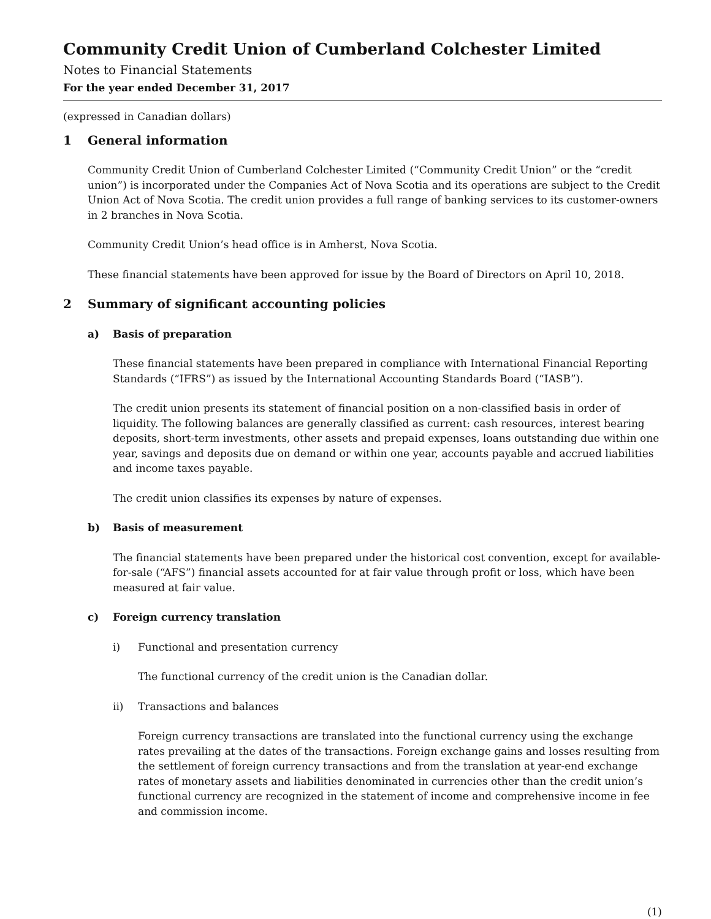Community Credit Union of Cumberland Colchester Limited
Notes to Financial Statements
For the year ended December 31, 2017
(expressed in Canadian dollars)
1 General information
Community Credit Union of Cumberland Colchester Limited (“Community Credit Union” or the “credit union”) is incorporated under the Companies Act of Nova Scotia and its operations are subject to the Credit Union Act of Nova Scotia. The credit union provides a full range of banking services to its customer-owners in 2 branches in Nova Scotia.
Community Credit Union’s head office is in Amherst, Nova Scotia.
These financial statements have been approved for issue by the Board of Directors on April 10, 2018.
2 Summary of significant accounting policies
a) Basis of preparation
These financial statements have been prepared in compliance with International Financial Reporting Standards (“IFRS”) as issued by the International Accounting Standards Board (“IASB”).
The credit union presents its statement of financial position on a non-classified basis in order of liquidity. The following balances are generally classified as current: cash resources, interest bearing deposits, short-term investments, other assets and prepaid expenses, loans outstanding due within one year, savings and deposits due on demand or within one year, accounts payable and accrued liabilities and income taxes payable.
The credit union classifies its expenses by nature of expenses.
b) Basis of measurement
The financial statements have been prepared under the historical cost convention, except for available-for-sale (“AFS”) financial assets accounted for at fair value through profit or loss, which have been measured at fair value.
c) Foreign currency translation
i) Functional and presentation currency
The functional currency of the credit union is the Canadian dollar.
ii) Transactions and balances
Foreign currency transactions are translated into the functional currency using the exchange rates prevailing at the dates of the transactions. Foreign exchange gains and losses resulting from the settlement of foreign currency transactions and from the translation at year-end exchange rates of monetary assets and liabilities denominated in currencies other than the credit union’s functional currency are recognized in the statement of income and comprehensive income in fee and commission income.
(1)